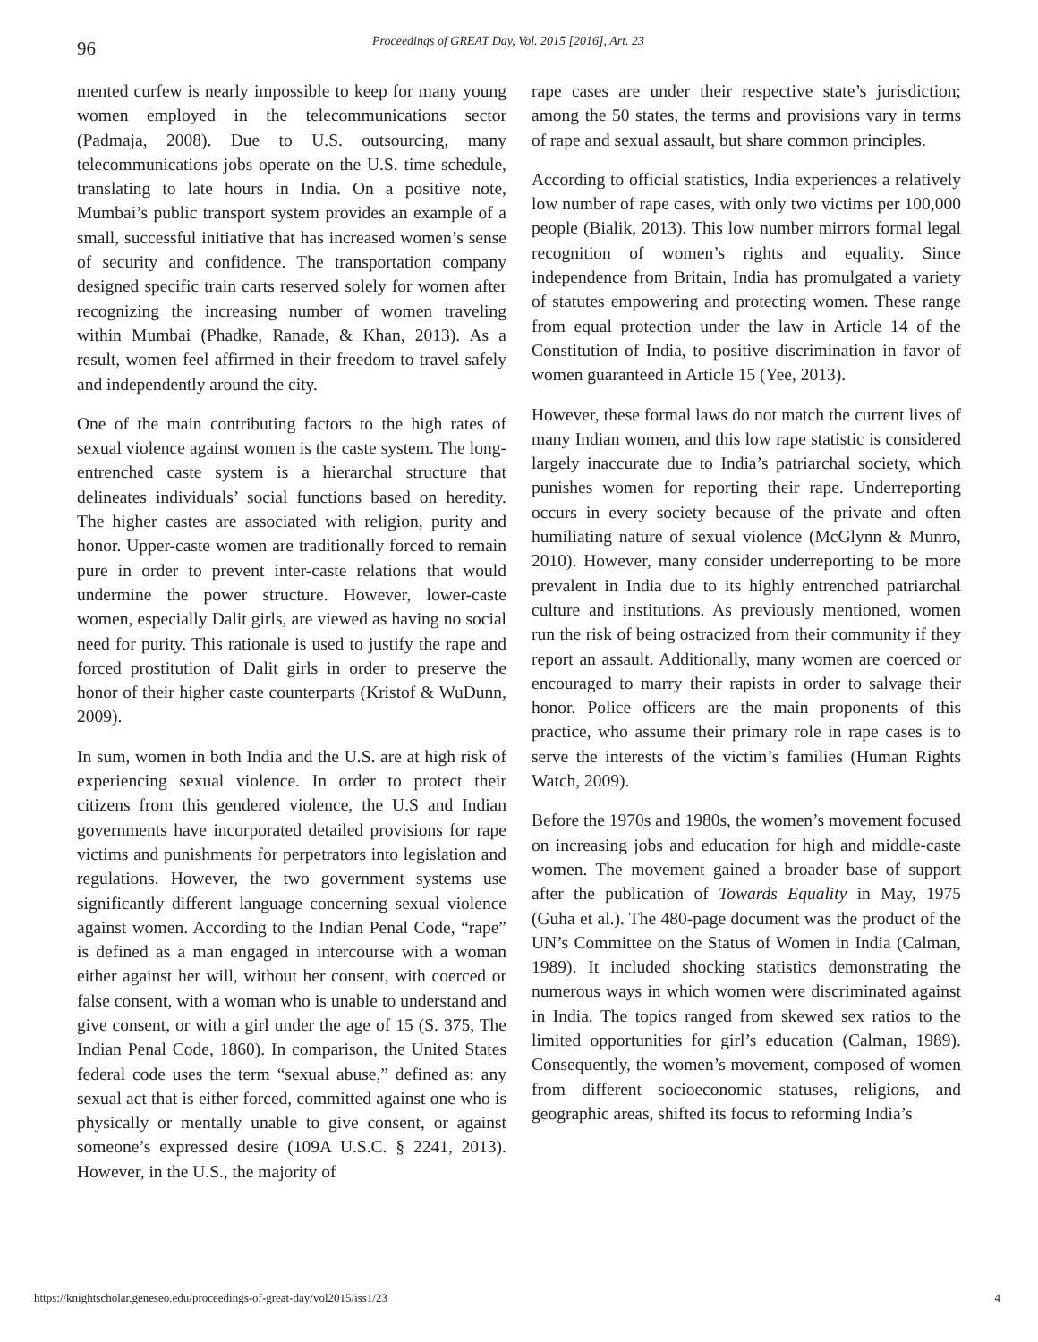96 Proceedings of GREAT Day, Vol. 2015 [2016], Art. 23
mented curfew is nearly impossible to keep for many young women employed in the telecommunications sector (Padmaja, 2008). Due to U.S. outsourcing, many telecommunications jobs operate on the U.S. time schedule, translating to late hours in India. On a positive note, Mumbai’s public transport system provides an example of a small, successful initiative that has increased women’s sense of security and confidence. The transportation company designed specific train carts reserved solely for women after recognizing the increasing number of women traveling within Mumbai (Phadke, Ranade, & Khan, 2013). As a result, women feel affirmed in their freedom to travel safely and independently around the city.
One of the main contributing factors to the high rates of sexual violence against women is the caste system. The long-entrenched caste system is a hierarchal structure that delineates individuals’ social functions based on heredity. The higher castes are associated with religion, purity and honor. Upper-caste women are traditionally forced to remain pure in order to prevent inter-caste relations that would undermine the power structure. However, lower-caste women, especially Dalit girls, are viewed as having no social need for purity. This rationale is used to justify the rape and forced prostitution of Dalit girls in order to preserve the honor of their higher caste counterparts (Kristof & WuDunn, 2009).
In sum, women in both India and the U.S. are at high risk of experiencing sexual violence. In order to protect their citizens from this gendered violence, the U.S and Indian governments have incorporated detailed provisions for rape victims and punishments for perpetrators into legislation and regulations. However, the two government systems use significantly different language concerning sexual violence against women. According to the Indian Penal Code, “rape” is defined as a man engaged in intercourse with a woman either against her will, without her consent, with coerced or false consent, with a woman who is unable to understand and give consent, or with a girl under the age of 15 (S. 375, The Indian Penal Code, 1860). In comparison, the United States federal code uses the term “sexual abuse,” defined as: any sexual act that is either forced, committed against one who is physically or mentally unable to give consent, or against someone’s expressed desire (109A U.S.C. § 2241, 2013). However, in the U.S., the majority of
rape cases are under their respective state’s jurisdiction; among the 50 states, the terms and provisions vary in terms of rape and sexual assault, but share common principles.
According to official statistics, India experiences a relatively low number of rape cases, with only two victims per 100,000 people (Bialik, 2013). This low number mirrors formal legal recognition of women’s rights and equality. Since independence from Britain, India has promulgated a variety of statutes empowering and protecting women. These range from equal protection under the law in Article 14 of the Constitution of India, to positive discrimination in favor of women guaranteed in Article 15 (Yee, 2013).
However, these formal laws do not match the current lives of many Indian women, and this low rape statistic is considered largely inaccurate due to India’s patriarchal society, which punishes women for reporting their rape. Underreporting occurs in every society because of the private and often humiliating nature of sexual violence (McGlynn & Munro, 2010). However, many consider underreporting to be more prevalent in India due to its highly entrenched patriarchal culture and institutions. As previously mentioned, women run the risk of being ostracized from their community if they report an assault. Additionally, many women are coerced or encouraged to marry their rapists in order to salvage their honor. Police officers are the main proponents of this practice, who assume their primary role in rape cases is to serve the interests of the victim’s families (Human Rights Watch, 2009).
Before the 1970s and 1980s, the women’s movement focused on increasing jobs and education for high and middle-caste women. The movement gained a broader base of support after the publication of Towards Equality in May, 1975 (Guha et al.). The 480-page document was the product of the UN’s Committee on the Status of Women in India (Calman, 1989). It included shocking statistics demonstrating the numerous ways in which women were discriminated against in India. The topics ranged from skewed sex ratios to the limited opportunities for girl’s education (Calman, 1989). Consequently, the women’s movement, composed of women from different socioeconomic statuses, religions, and geographic areas, shifted its focus to reforming India’s
https://knightscholar.geneseo.edu/proceedings-of-great-day/vol2015/iss1/23 4